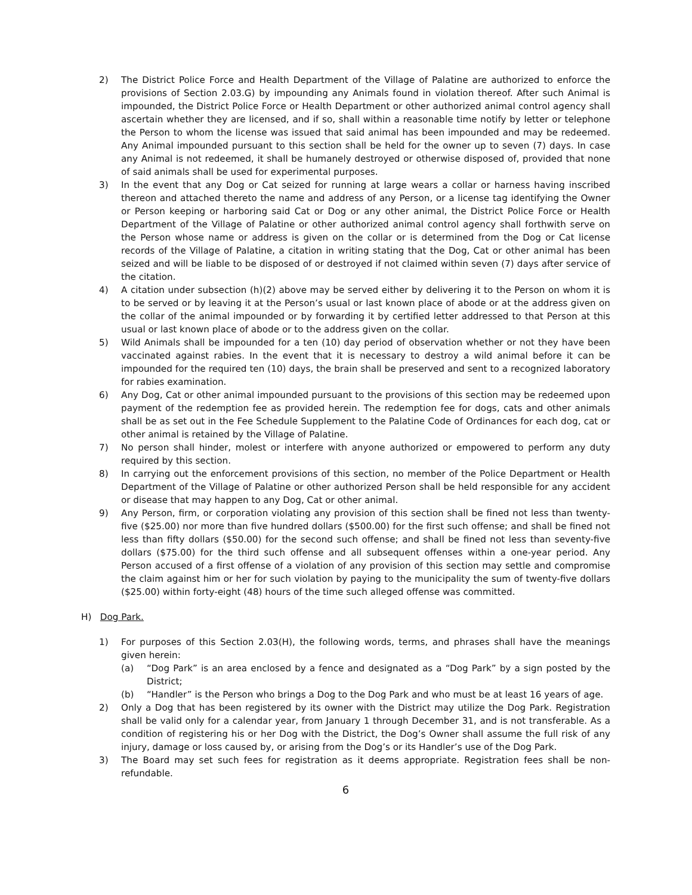2) The District Police Force and Health Department of the Village of Palatine are authorized to enforce the provisions of Section 2.03.G) by impounding any Animals found in violation thereof. After such Animal is impounded, the District Police Force or Health Department or other authorized animal control agency shall ascertain whether they are licensed, and if so, shall within a reasonable time notify by letter or telephone the Person to whom the license was issued that said animal has been impounded and may be redeemed. Any Animal impounded pursuant to this section shall be held for the owner up to seven (7) days. In case any Animal is not redeemed, it shall be humanely destroyed or otherwise disposed of, provided that none of said animals shall be used for experimental purposes.
3) In the event that any Dog or Cat seized for running at large wears a collar or harness having inscribed thereon and attached thereto the name and address of any Person, or a license tag identifying the Owner or Person keeping or harboring said Cat or Dog or any other animal, the District Police Force or Health Department of the Village of Palatine or other authorized animal control agency shall forthwith serve on the Person whose name or address is given on the collar or is determined from the Dog or Cat license records of the Village of Palatine, a citation in writing stating that the Dog, Cat or other animal has been seized and will be liable to be disposed of or destroyed if not claimed within seven (7) days after service of the citation.
4) A citation under subsection (h)(2) above may be served either by delivering it to the Person on whom it is to be served or by leaving it at the Person’s usual or last known place of abode or at the address given on the collar of the animal impounded or by forwarding it by certified letter addressed to that Person at this usual or last known place of abode or to the address given on the collar.
5) Wild Animals shall be impounded for a ten (10) day period of observation whether or not they have been vaccinated against rabies. In the event that it is necessary to destroy a wild animal before it can be impounded for the required ten (10) days, the brain shall be preserved and sent to a recognized laboratory for rabies examination.
6) Any Dog, Cat or other animal impounded pursuant to the provisions of this section may be redeemed upon payment of the redemption fee as provided herein. The redemption fee for dogs, cats and other animals shall be as set out in the Fee Schedule Supplement to the Palatine Code of Ordinances for each dog, cat or other animal is retained by the Village of Palatine.
7) No person shall hinder, molest or interfere with anyone authorized or empowered to perform any duty required by this section.
8) In carrying out the enforcement provisions of this section, no member of the Police Department or Health Department of the Village of Palatine or other authorized Person shall be held responsible for any accident or disease that may happen to any Dog, Cat or other animal.
9) Any Person, firm, or corporation violating any provision of this section shall be fined not less than twenty-five ($25.00) nor more than five hundred dollars ($500.00) for the first such offense; and shall be fined not less than fifty dollars ($50.00) for the second such offense; and shall be fined not less than seventy-five dollars ($75.00) for the third such offense and all subsequent offenses within a one-year period. Any Person accused of a first offense of a violation of any provision of this section may settle and compromise the claim against him or her for such violation by paying to the municipality the sum of twenty-five dollars ($25.00) within forty-eight (48) hours of the time such alleged offense was committed.
H) Dog Park.
1) For purposes of this Section 2.03(H), the following words, terms, and phrases shall have the meanings given herein:
(a) “Dog Park” is an area enclosed by a fence and designated as a “Dog Park” by a sign posted by the District;
(b) “Handler” is the Person who brings a Dog to the Dog Park and who must be at least 16 years of age.
2) Only a Dog that has been registered by its owner with the District may utilize the Dog Park. Registration shall be valid only for a calendar year, from January 1 through December 31, and is not transferable. As a condition of registering his or her Dog with the District, the Dog’s Owner shall assume the full risk of any injury, damage or loss caused by, or arising from the Dog’s or its Handler’s use of the Dog Park.
3) The Board may set such fees for registration as it deems appropriate. Registration fees shall be non-refundable.
6